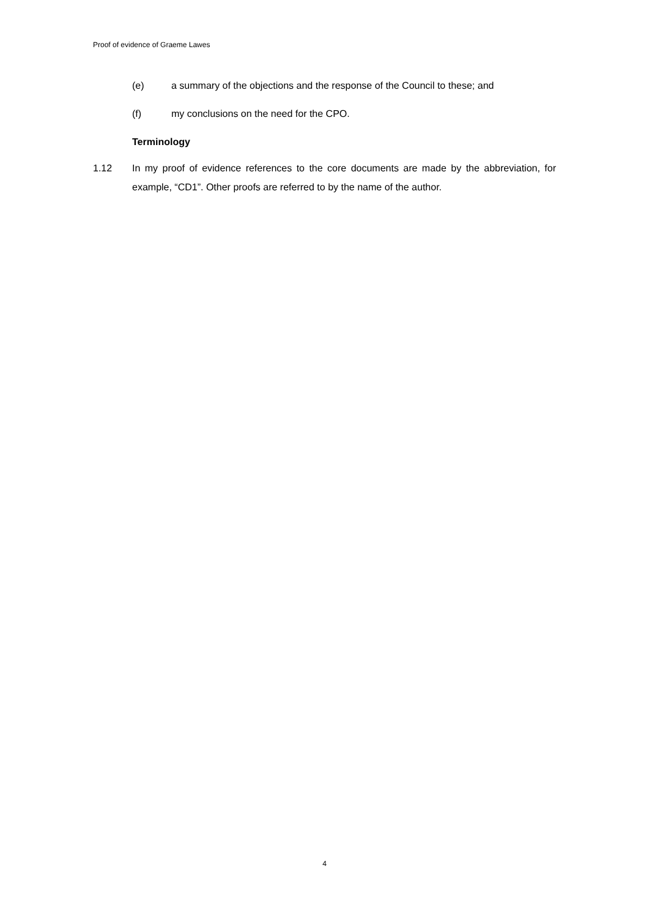Proof of evidence of Graeme Lawes
(e) a summary of the objections and the response of the Council to these; and
(f) my conclusions on the need for the CPO.
Terminology
1.12 In my proof of evidence references to the core documents are made by the abbreviation, for example, “CD1”. Other proofs are referred to by the name of the author.
4